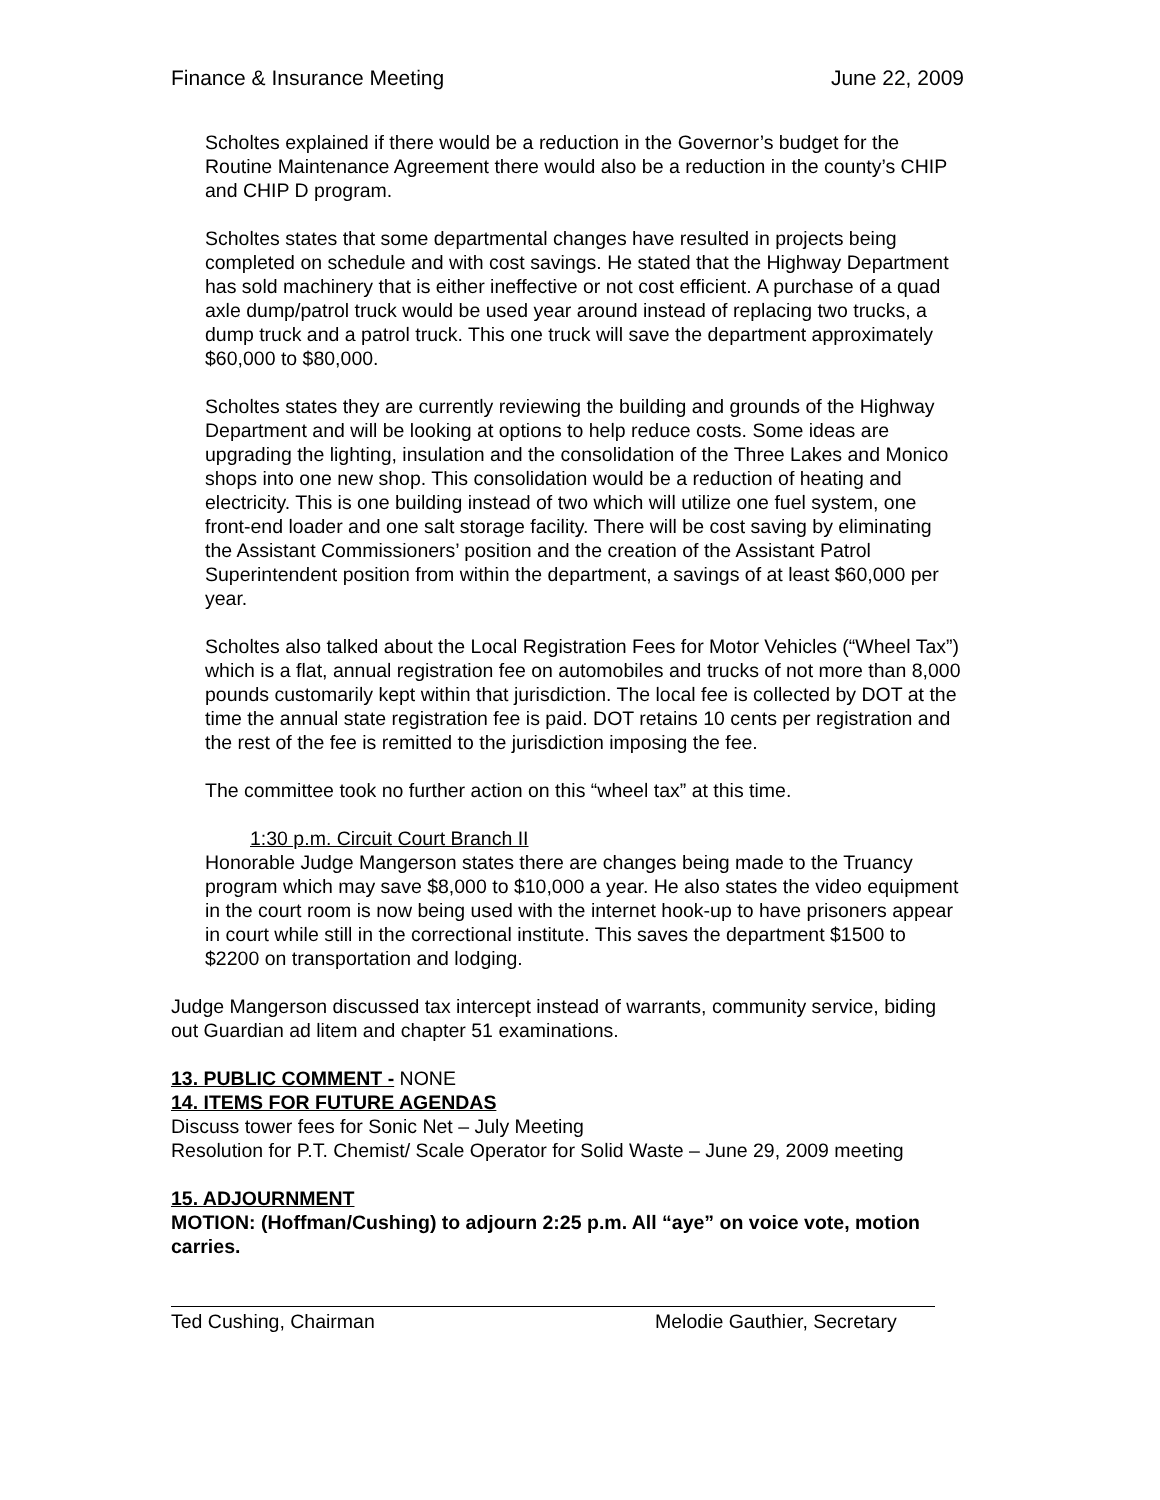Finance & Insurance Meeting June 22, 2009
Scholtes explained if there would be a reduction in the Governor’s budget for the Routine Maintenance Agreement there would also be a reduction in the county’s CHIP and CHIP D program.
Scholtes states that some departmental changes have resulted in projects being completed on schedule and with cost savings. He stated that the Highway Department has sold machinery that is either ineffective or not cost efficient. A purchase of a quad axle dump/patrol truck would be used year around instead of replacing two trucks, a dump truck and a patrol truck. This one truck will save the department approximately $60,000 to $80,000.
Scholtes states they are currently reviewing the building and grounds of the Highway Department and will be looking at options to help reduce costs. Some ideas are upgrading the lighting, insulation and the consolidation of the Three Lakes and Monico shops into one new shop. This consolidation would be a reduction of heating and electricity. This is one building instead of two which will utilize one fuel system, one front-end loader and one salt storage facility. There will be cost saving by eliminating the Assistant Commissioners’ position and the creation of the Assistant Patrol Superintendent position from within the department, a savings of at least $60,000 per year.
Scholtes also talked about the Local Registration Fees for Motor Vehicles (“Wheel Tax”) which is a flat, annual registration fee on automobiles and trucks of not more than 8,000 pounds customarily kept within that jurisdiction. The local fee is collected by DOT at the time the annual state registration fee is paid. DOT retains 10 cents per registration and the rest of the fee is remitted to the jurisdiction imposing the fee.
The committee took no further action on this “wheel tax” at this time.
1:30 p.m. Circuit Court Branch II
Honorable Judge Mangerson states there are changes being made to the Truancy program which may save $8,000 to $10,000 a year. He also states the video equipment in the court room is now being used with the internet hook-up to have prisoners appear in court while still in the correctional institute. This saves the department $1500 to $2200 on transportation and lodging.
Judge Mangerson discussed tax intercept instead of warrants, community service, biding out Guardian ad litem and chapter 51 examinations.
13. PUBLIC COMMENT - NONE
14. ITEMS FOR FUTURE AGENDAS
Discuss tower fees for Sonic Net – July Meeting
Resolution for P.T. Chemist/ Scale Operator for Solid Waste – June 29, 2009 meeting
15. ADJOURNMENT
MOTION: (Hoffman/Cushing) to adjourn 2:25 p.m. All “aye” on voice vote, motion carries.
Ted Cushing, Chairman Melodie Gauthier, Secretary